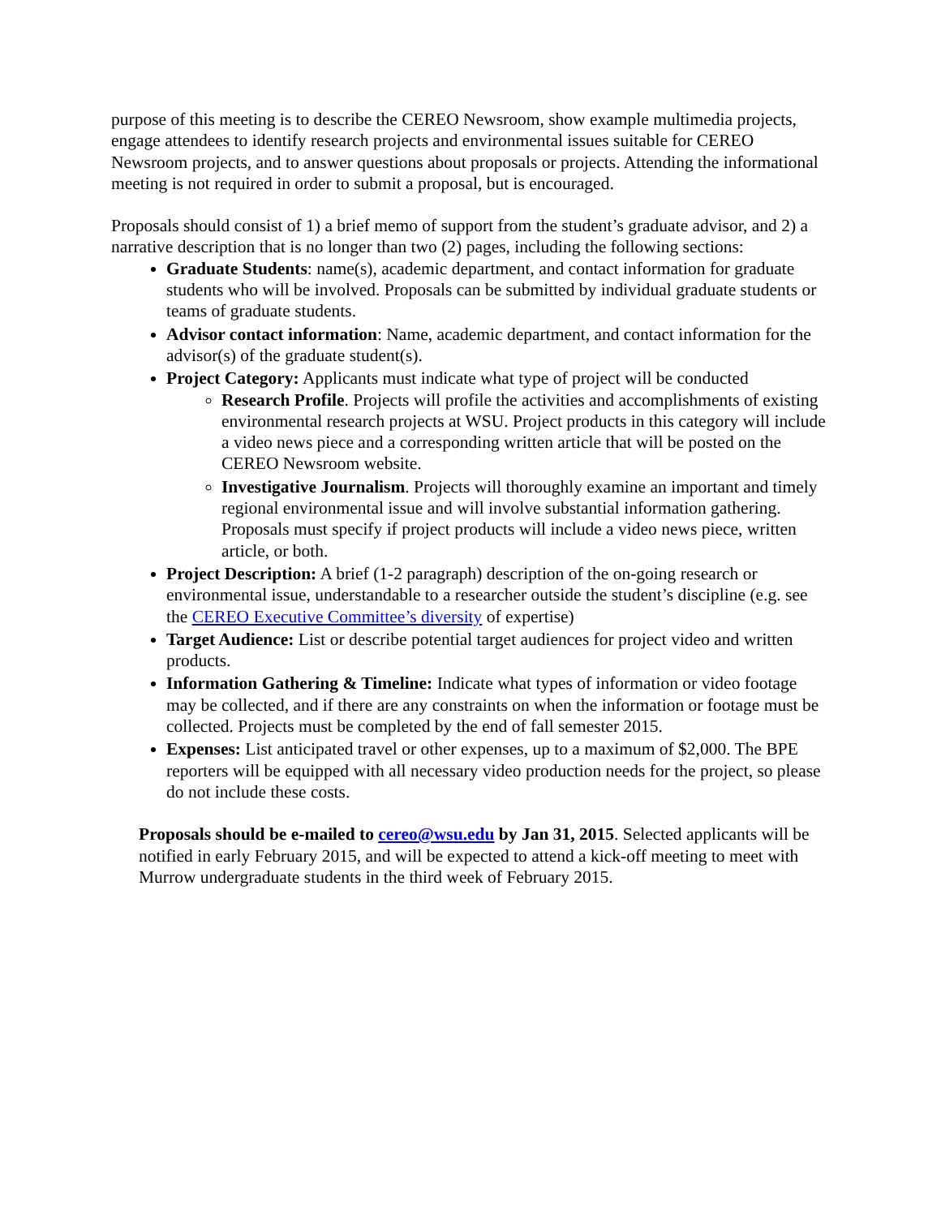purpose of this meeting is to describe the CEREO Newsroom, show example multimedia projects, engage attendees to identify research projects and environmental issues suitable for CEREO Newsroom projects, and to answer questions about proposals or projects. Attending the informational meeting is not required in order to submit a proposal, but is encouraged.
Proposals should consist of 1) a brief memo of support from the student’s graduate advisor, and 2) a narrative description that is no longer than two (2) pages, including the following sections:
Graduate Students: name(s), academic department, and contact information for graduate students who will be involved. Proposals can be submitted by individual graduate students or teams of graduate students.
Advisor contact information: Name, academic department, and contact information for the advisor(s) of the graduate student(s).
Project Category: Applicants must indicate what type of project will be conducted
Research Profile. Projects will profile the activities and accomplishments of existing environmental research projects at WSU. Project products in this category will include a video news piece and a corresponding written article that will be posted on the CEREO Newsroom website.
Investigative Journalism. Projects will thoroughly examine an important and timely regional environmental issue and will involve substantial information gathering. Proposals must specify if project products will include a video news piece, written article, or both.
Project Description: A brief (1-2 paragraph) description of the on-going research or environmental issue, understandable to a researcher outside the student’s discipline (e.g. see the CEREO Executive Committee’s diversity of expertise)
Target Audience: List or describe potential target audiences for project video and written products.
Information Gathering & Timeline: Indicate what types of information or video footage may be collected, and if there are any constraints on when the information or footage must be collected. Projects must be completed by the end of fall semester 2015.
Expenses: List anticipated travel or other expenses, up to a maximum of $2,000. The BPE reporters will be equipped with all necessary video production needs for the project, so please do not include these costs.
Proposals should be e-mailed to cereo@wsu.edu by Jan 31, 2015. Selected applicants will be notified in early February 2015, and will be expected to attend a kick-off meeting to meet with Murrow undergraduate students in the third week of February 2015.